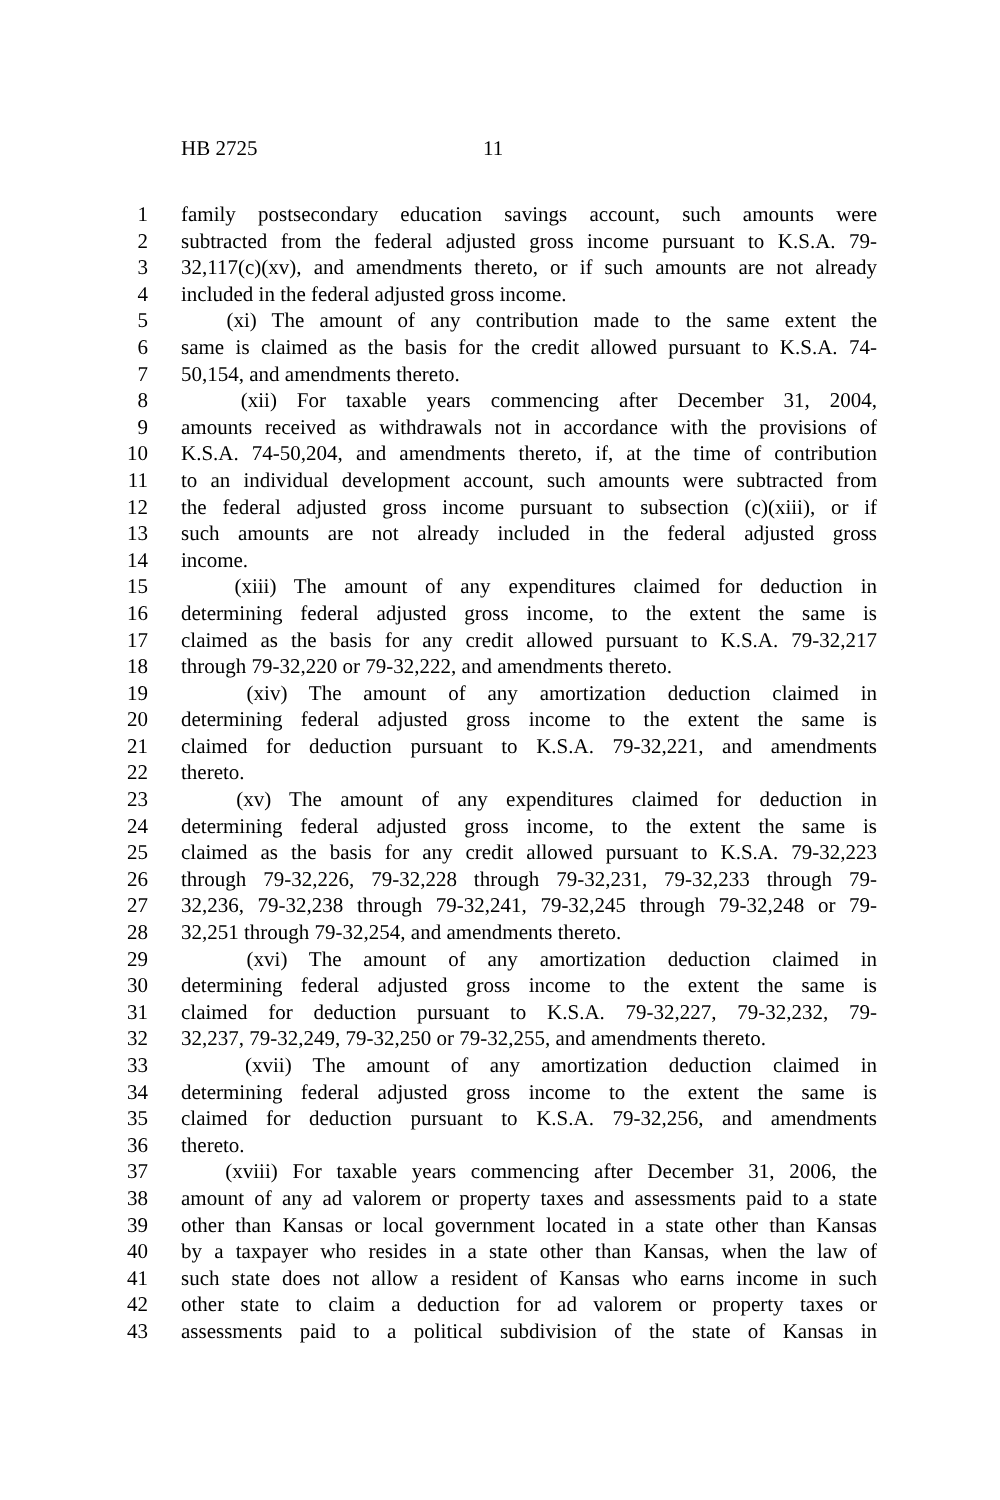HB 2725 11
1 family postsecondary education savings account, such amounts were
2 subtracted from the federal adjusted gross income pursuant to K.S.A. 79-
3 32,117(c)(xv), and amendments thereto, or if such amounts are not already
4 included in the federal adjusted gross income.
5 (xi) The amount of any contribution made to the same extent the
6 same is claimed as the basis for the credit allowed pursuant to K.S.A. 74-
7 50,154, and amendments thereto.
8 (xii) For taxable years commencing after December 31, 2004,
9 amounts received as withdrawals not in accordance with the provisions of
10 K.S.A. 74-50,204, and amendments thereto, if, at the time of contribution
11 to an individual development account, such amounts were subtracted from
12 the federal adjusted gross income pursuant to subsection (c)(xiii), or if
13 such amounts are not already included in the federal adjusted gross
14 income.
15 (xiii) The amount of any expenditures claimed for deduction in
16 determining federal adjusted gross income, to the extent the same is
17 claimed as the basis for any credit allowed pursuant to K.S.A. 79-32,217
18 through 79-32,220 or 79-32,222, and amendments thereto.
19 (xiv) The amount of any amortization deduction claimed in
20 determining federal adjusted gross income to the extent the same is
21 claimed for deduction pursuant to K.S.A. 79-32,221, and amendments
22 thereto.
23 (xv) The amount of any expenditures claimed for deduction in
24 determining federal adjusted gross income, to the extent the same is
25 claimed as the basis for any credit allowed pursuant to K.S.A. 79-32,223
26 through 79-32,226, 79-32,228 through 79-32,231, 79-32,233 through 79-
27 32,236, 79-32,238 through 79-32,241, 79-32,245 through 79-32,248 or 79-
28 32,251 through 79-32,254, and amendments thereto.
29 (xvi) The amount of any amortization deduction claimed in
30 determining federal adjusted gross income to the extent the same is
31 claimed for deduction pursuant to K.S.A. 79-32,227, 79-32,232, 79-
32 32,237, 79-32,249, 79-32,250 or 79-32,255, and amendments thereto.
33 (xvii) The amount of any amortization deduction claimed in
34 determining federal adjusted gross income to the extent the same is
35 claimed for deduction pursuant to K.S.A. 79-32,256, and amendments
36 thereto.
37 (xviii) For taxable years commencing after December 31, 2006, the
38 amount of any ad valorem or property taxes and assessments paid to a state
39 other than Kansas or local government located in a state other than Kansas
40 by a taxpayer who resides in a state other than Kansas, when the law of
41 such state does not allow a resident of Kansas who earns income in such
42 other state to claim a deduction for ad valorem or property taxes or
43 assessments paid to a political subdivision of the state of Kansas in